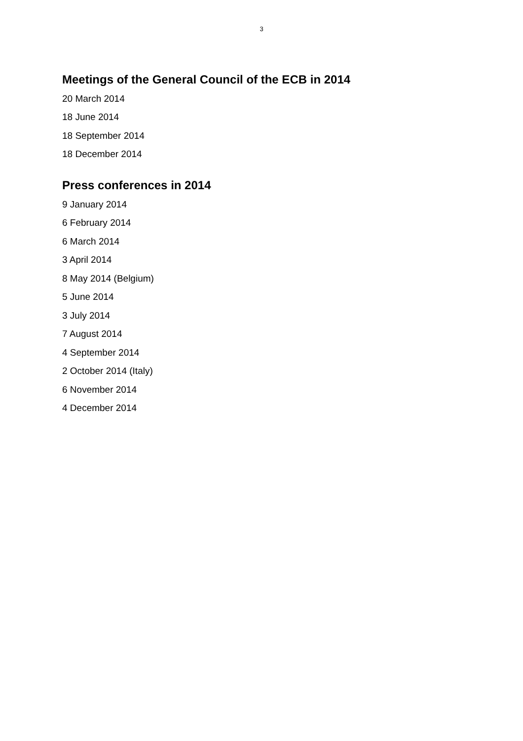3
Meetings of the General Council of the ECB in 2014
20 March 2014
18 June 2014
18 September 2014
18 December 2014
Press conferences in 2014
9 January 2014
6 February 2014
6 March 2014
3 April 2014
8 May 2014 (Belgium)
5 June 2014
3 July 2014
7 August 2014
4 September 2014
2 October 2014 (Italy)
6 November 2014
4 December 2014